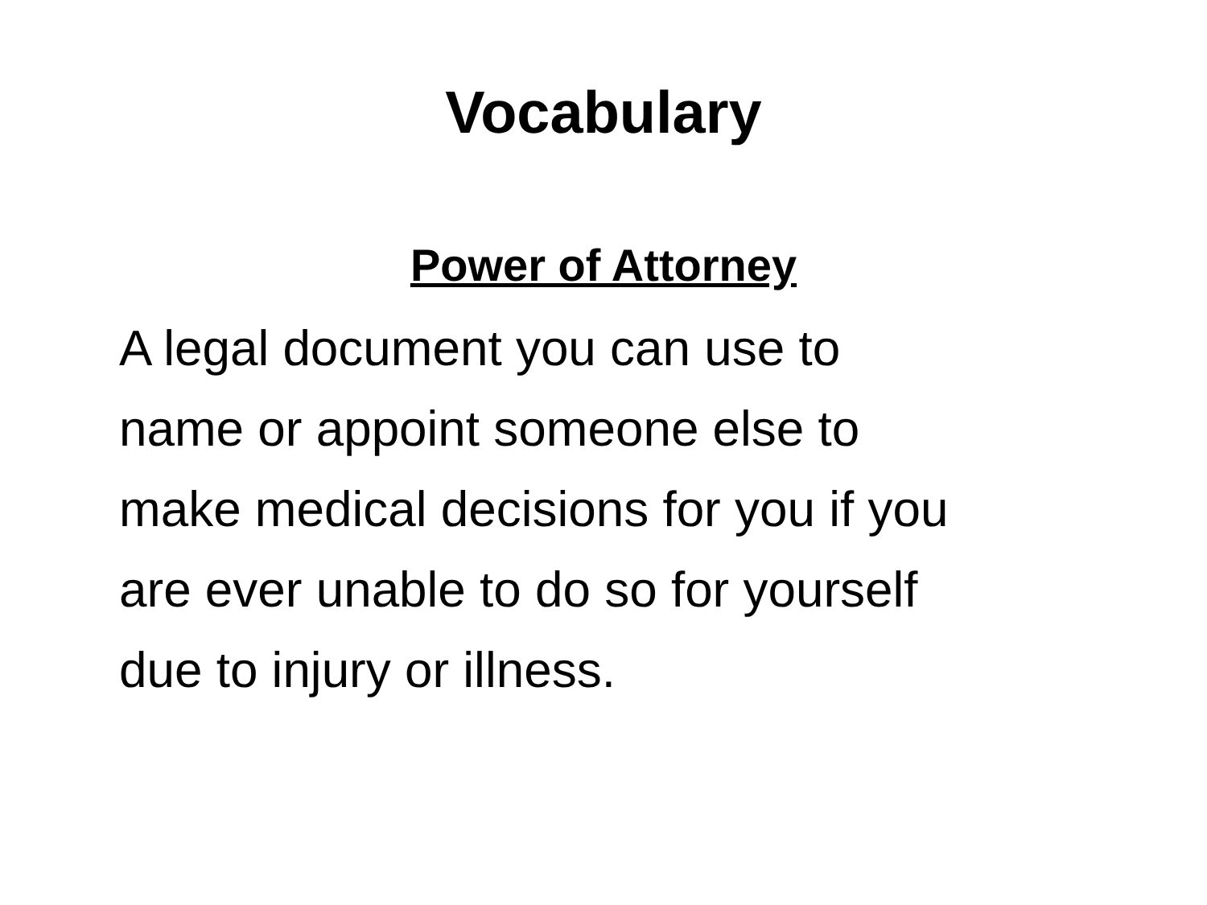Vocabulary
Power of Attorney
A legal document you can use to
name or appoint someone else to
make medical decisions for you if you
are ever unable to do so for yourself
due to injury or illness.